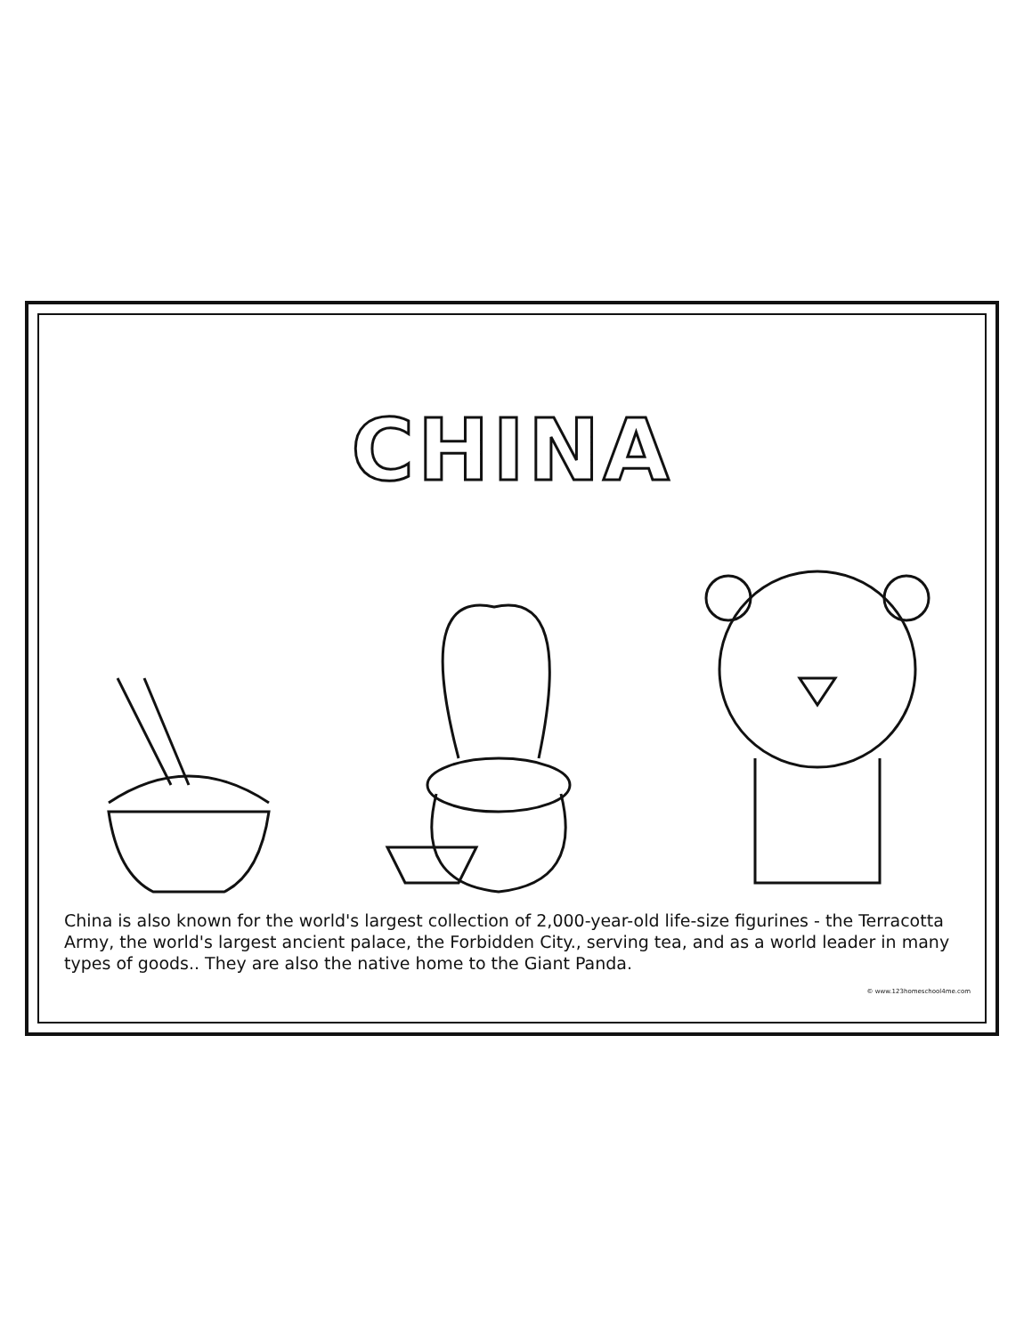CHINA
China is also known for the world's largest collection of 2,000-year-old life-size figurines - the Terracotta Army, the world's largest ancient palace, the Forbidden City., serving tea, and as a world leader in many types of goods.. They are also the native home to the Giant Panda.
© www.123homeschool4me.com